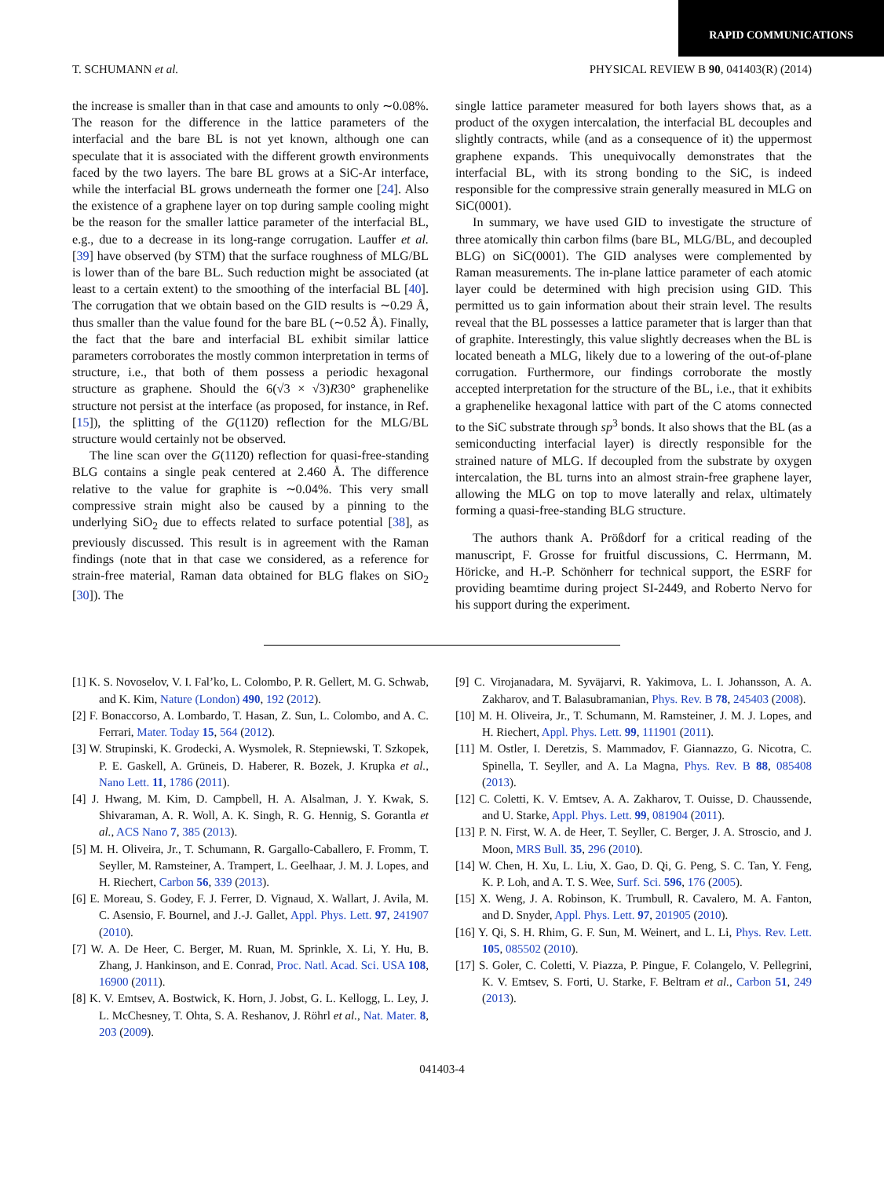RAPID COMMUNICATIONS
T. SCHUMANN et al. PHYSICAL REVIEW B 90, 041403(R) (2014)
the increase is smaller than in that case and amounts to only ∼0.08%. The reason for the difference in the lattice parameters of the interfacial and the bare BL is not yet known, although one can speculate that it is associated with the different growth environments faced by the two layers. The bare BL grows at a SiC-Ar interface, while the interfacial BL grows underneath the former one [24]. Also the existence of a graphene layer on top during sample cooling might be the reason for the smaller lattice parameter of the interfacial BL, e.g., due to a decrease in its long-range corrugation. Lauffer et al. [39] have observed (by STM) that the surface roughness of MLG/BL is lower than of the bare BL. Such reduction might be associated (at least to a certain extent) to the smoothing of the interfacial BL [40]. The corrugation that we obtain based on the GID results is ∼0.29 Å, thus smaller than the value found for the bare BL (∼0.52 Å). Finally, the fact that the bare and interfacial BL exhibit similar lattice parameters corroborates the mostly common interpretation in terms of structure, i.e., that both of them possess a periodic hexagonal structure as graphene. Should the 6(√3 × √3)R30° graphenelike structure not persist at the interface (as proposed, for instance, in Ref. [15]), the splitting of the G(112̄0) reflection for the MLG/BL structure would certainly not be observed.
The line scan over the G(112̄0) reflection for quasi-free-standing BLG contains a single peak centered at 2.460 Å. The difference relative to the value for graphite is ∼0.04%. This very small compressive strain might also be caused by a pinning to the underlying SiO<sub>2</sub> due to effects related to surface potential [38], as previously discussed. This result is in agreement with the Raman findings (note that in that case we considered, as a reference for strain-free material, Raman data obtained for BLG flakes on SiO<sub>2</sub> [30]). The
single lattice parameter measured for both layers shows that, as a product of the oxygen intercalation, the interfacial BL decouples and slightly contracts, while (and as a consequence of it) the uppermost graphene expands. This unequivocally demonstrates that the interfacial BL, with its strong bonding to the SiC, is indeed responsible for the compressive strain generally measured in MLG on SiC(0001).
In summary, we have used GID to investigate the structure of three atomically thin carbon films (bare BL, MLG/BL, and decoupled BLG) on SiC(0001). The GID analyses were complemented by Raman measurements. The in-plane lattice parameter of each atomic layer could be determined with high precision using GID. This permitted us to gain information about their strain level. The results reveal that the BL possesses a lattice parameter that is larger than that of graphite. Interestingly, this value slightly decreases when the BL is located beneath a MLG, likely due to a lowering of the out-of-plane corrugation. Furthermore, our findings corroborate the mostly accepted interpretation for the structure of the BL, i.e., that it exhibits a graphenelike hexagonal lattice with part of the C atoms connected to the SiC substrate through sp<sup>3</sup> bonds. It also shows that the BL (as a semiconducting interfacial layer) is directly responsible for the strained nature of MLG. If decoupled from the substrate by oxygen intercalation, the BL turns into an almost strain-free graphene layer, allowing the MLG on top to move laterally and relax, ultimately forming a quasi-free-standing BLG structure.
The authors thank A. Prößdorf for a critical reading of the manuscript, F. Grosse for fruitful discussions, C. Herrmann, M. Höricke, and H.-P. Schönherr for technical support, the ESRF for providing beamtime during project SI-2449, and Roberto Nervo for his support during the experiment.
[1] K. S. Novoselov, V. I. Fal’ko, L. Colombo, P. R. Gellert, M. G. Schwab, and K. Kim, Nature (London) 490, 192 (2012).
[2] F. Bonaccorso, A. Lombardo, T. Hasan, Z. Sun, L. Colombo, and A. C. Ferrari, Mater. Today 15, 564 (2012).
[3] W. Strupinski, K. Grodecki, A. Wysmolek, R. Stepniewski, T. Szkopek, P. E. Gaskell, A. Grüneis, D. Haberer, R. Bozek, J. Krupka et al., Nano Lett. 11, 1786 (2011).
[4] J. Hwang, M. Kim, D. Campbell, H. A. Alsalman, J. Y. Kwak, S. Shivaraman, A. R. Woll, A. K. Singh, R. G. Hennig, S. Gorantla et al., ACS Nano 7, 385 (2013).
[5] M. H. Oliveira, Jr., T. Schumann, R. Gargallo-Caballero, F. Fromm, T. Seyller, M. Ramsteiner, A. Trampert, L. Geelhaar, J. M. J. Lopes, and H. Riechert, Carbon 56, 339 (2013).
[6] E. Moreau, S. Godey, F. J. Ferrer, D. Vignaud, X. Wallart, J. Avila, M. C. Asensio, F. Bournel, and J.-J. Gallet, Appl. Phys. Lett. 97, 241907 (2010).
[7] W. A. De Heer, C. Berger, M. Ruan, M. Sprinkle, X. Li, Y. Hu, B. Zhang, J. Hankinson, and E. Conrad, Proc. Natl. Acad. Sci. USA 108, 16900 (2011).
[8] K. V. Emtsev, A. Bostwick, K. Horn, J. Jobst, G. L. Kellogg, L. Ley, J. L. McChesney, T. Ohta, S. A. Reshanov, J. Röhrl et al., Nat. Mater. 8, 203 (2009).
[9] C. Virojanadara, M. Syväjarvi, R. Yakimova, L. I. Johansson, A. A. Zakharov, and T. Balasubramanian, Phys. Rev. B 78, 245403 (2008).
[10] M. H. Oliveira, Jr., T. Schumann, M. Ramsteiner, J. M. J. Lopes, and H. Riechert, Appl. Phys. Lett. 99, 111901 (2011).
[11] M. Ostler, I. Deretzis, S. Mammadov, F. Giannazzo, G. Nicotra, C. Spinella, T. Seyller, and A. La Magna, Phys. Rev. B 88, 085408 (2013).
[12] C. Coletti, K. V. Emtsev, A. A. Zakharov, T. Ouisse, D. Chaussende, and U. Starke, Appl. Phys. Lett. 99, 081904 (2011).
[13] P. N. First, W. A. de Heer, T. Seyller, C. Berger, J. A. Stroscio, and J. Moon, MRS Bull. 35, 296 (2010).
[14] W. Chen, H. Xu, L. Liu, X. Gao, D. Qi, G. Peng, S. C. Tan, Y. Feng, K. P. Loh, and A. T. S. Wee, Surf. Sci. 596, 176 (2005).
[15] X. Weng, J. A. Robinson, K. Trumbull, R. Cavalero, M. A. Fanton, and D. Snyder, Appl. Phys. Lett. 97, 201905 (2010).
[16] Y. Qi, S. H. Rhim, G. F. Sun, M. Weinert, and L. Li, Phys. Rev. Lett. 105, 085502 (2010).
[17] S. Goler, C. Coletti, V. Piazza, P. Pingue, F. Colangelo, V. Pellegrini, K. V. Emtsev, S. Forti, U. Starke, F. Beltram et al., Carbon 51, 249 (2013).
041403-4